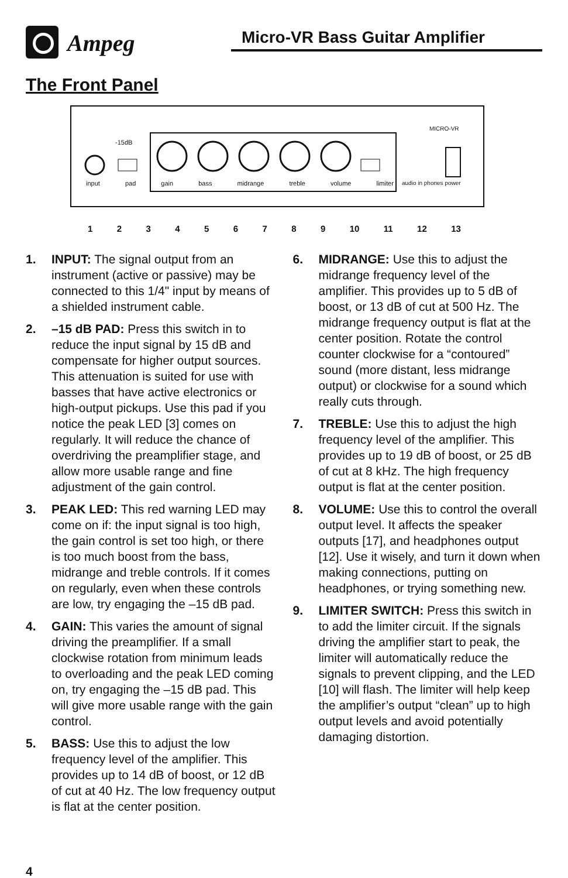Ampeg Micro-VR Bass Guitar Amplifier
The Front Panel
-15dB
input pad gain bass midrange treble volume limiter
audio in phones power
MICRO-VR
123456789 10 11 12 13
1. INPUT: The signal output from an instrument (active or passive) may be connected to this 1/4" input by means of a shielded instrument cable.
2. –15 dB PAD: Press this switch in to reduce the input signal by 15 dB and compensate for higher output sources. This attenuation is suited for use with basses that have active electronics or high-output pickups. Use this pad if you notice the peak LED [3] comes on regularly. It will reduce the chance of overdriving the preamplifier stage, and allow more usable range and fine adjustment of the gain control.
3. PEAK LED: This red warning LED may come on if: the input signal is too high, the gain control is set too high, or there is too much boost from the bass, midrange and treble controls. If it comes on regularly, even when these controls are low, try engaging the –15 dB pad.
4. GAIN: This varies the amount of signal driving the preamplifier. If a small clockwise rotation from minimum leads to overloading and the peak LED coming on, try engaging the –15 dB pad. This will give more usable range with the gain control.
5. BASS: Use this to adjust the low frequency level of the amplifier. This provides up to 14 dB of boost, or 12 dB of cut at 40 Hz. The low frequency output is flat at the center position.
6. MIDRANGE: Use this to adjust the midrange frequency level of the amplifier. This provides up to 5 dB of boost, or 13 dB of cut at 500 Hz. The midrange frequency output is flat at the center position. Rotate the control counter clockwise for a “contoured” sound (more distant, less midrange output) or clockwise for a sound which really cuts through.
7. TREBLE: Use this to adjust the high frequency level of the amplifier. This provides up to 19 dB of boost, or 25 dB of cut at 8 kHz. The high frequency output is flat at the center position.
8. VOLUME: Use this to control the overall output level. It affects the speaker outputs [17], and headphones output [12]. Use it wisely, and turn it down when making connections, putting on headphones, or trying something new.
9. LIMITER SWITCH: Press this switch in to add the limiter circuit. If the signals driving the amplifier start to peak, the limiter will automatically reduce the signals to prevent clipping, and the LED [10] will flash. The limiter will help keep the amplifier’s output “clean” up to high output levels and avoid potentially damaging distortion.
4